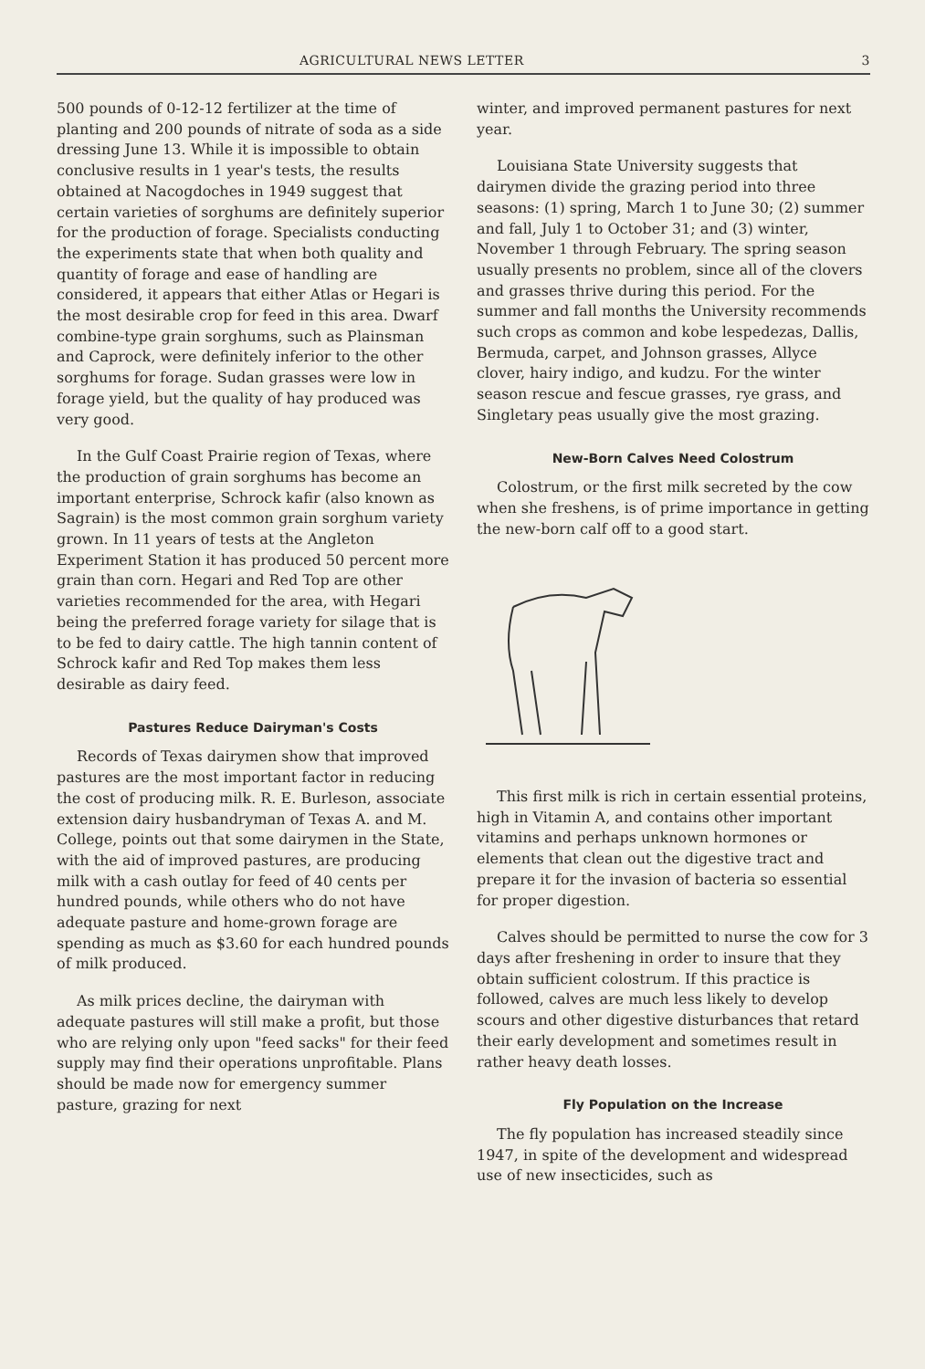AGRICULTURAL NEWS LETTER 3
500 pounds of 0-12-12 fertilizer at the time of planting and 200 pounds of nitrate of soda as a side dressing June 13. While it is impossible to obtain conclusive results in 1 year's tests, the results obtained at Nacogdoches in 1949 suggest that certain varieties of sorghums are definitely superior for the production of forage. Specialists conducting the experiments state that when both quality and quantity of forage and ease of handling are considered, it appears that either Atlas or Hegari is the most desirable crop for feed in this area. Dwarf combine-type grain sorghums, such as Plainsman and Caprock, were definitely inferior to the other sorghums for forage. Sudan grasses were low in forage yield, but the quality of hay produced was very good.
In the Gulf Coast Prairie region of Texas, where the production of grain sorghums has become an important enterprise, Schrock kafir (also known as Sagrain) is the most common grain sorghum variety grown. In 11 years of tests at the Angleton Experiment Station it has produced 50 percent more grain than corn. Hegari and Red Top are other varieties recommended for the area, with Hegari being the preferred forage variety for silage that is to be fed to dairy cattle. The high tannin content of Schrock kafir and Red Top makes them less desirable as dairy feed.
Pastures Reduce Dairyman's Costs
Records of Texas dairymen show that improved pastures are the most important factor in reducing the cost of producing milk. R. E. Burleson, associate extension dairy husbandryman of Texas A. and M. College, points out that some dairymen in the State, with the aid of improved pastures, are producing milk with a cash outlay for feed of 40 cents per hundred pounds, while others who do not have adequate pasture and home-grown forage are spending as much as $3.60 for each hundred pounds of milk produced.
As milk prices decline, the dairyman with adequate pastures will still make a profit, but those who are relying only upon "feed sacks" for their feed supply may find their operations unprofitable. Plans should be made now for emergency summer pasture, grazing for next
winter, and improved permanent pastures for next year.
Louisiana State University suggests that dairymen divide the grazing period into three seasons: (1) spring, March 1 to June 30; (2) summer and fall, July 1 to October 31; and (3) winter, November 1 through February. The spring season usually presents no problem, since all of the clovers and grasses thrive during this period. For the summer and fall months the University recommends such crops as common and kobe lespedezas, Dallis, Bermuda, carpet, and Johnson grasses, Allyce clover, hairy indigo, and kudzu. For the winter season rescue and fescue grasses, rye grass, and Singletary peas usually give the most grazing.
New-Born Calves Need Colostrum
Colostrum, or the first milk secreted by the cow when she freshens, is of prime importance in getting the new-born calf off to a good start.
This first milk is rich in certain essential proteins, high in Vitamin A, and contains other important vitamins and perhaps unknown hormones or elements that clean out the digestive tract and prepare it for the invasion of bacteria so essential for proper digestion.
Calves should be permitted to nurse the cow for 3 days after freshening in order to insure that they obtain sufficient colostrum. If this practice is followed, calves are much less likely to develop scours and other digestive disturbances that retard their early development and sometimes result in rather heavy death losses.
Fly Population on the Increase
The fly population has increased steadily since 1947, in spite of the development and widespread use of new insecticides, such as